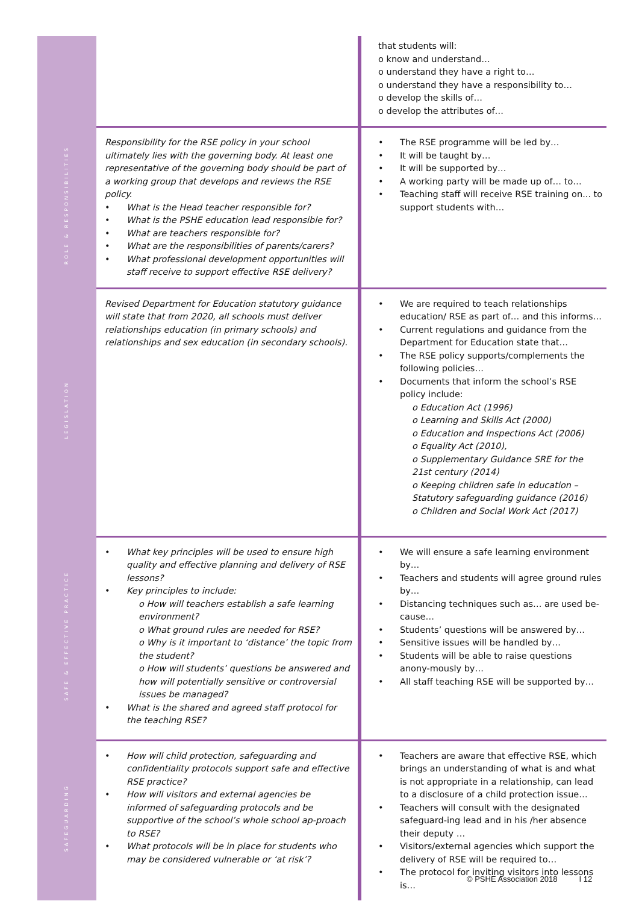| | | that students will: o know and understand… o understand they have a right to… o understand they have a responsibility to… o develop the skills of… o develop the attributes of… |
| ROLE & RESPONSIBILITIES | Responsibility for the RSE policy in your school ultimately lies with the governing body. At least one representative of the governing body should be part of a working group that develops and reviews the RSE policy. • What is the Head teacher responsible for? • What is the PSHE education lead responsible for? • What are teachers responsible for? • What are the responsibilities of parents/carers? • What professional development opportunities will staff receive to support effective RSE delivery? | • The RSE programme will be led by… • It will be taught by… • It will be supported by… • A working party will be made up of… to… • Teaching staff will receive RSE training on... to support students with… |
| LEGISLATION | Revised Department for Education statutory guidance will state that from 2020, all schools must deliver relationships education (in primary schools) and relationships and sex education (in secondary schools). | • We are required to teach relationships education/ RSE as part of… and this informs… • Current regulations and guidance from the Department for Education state that… • The RSE policy supports/complements the following policies… • Documents that inform the school’s RSE policy include: o Education Act (1996) o Learning and Skills Act (2000) o Education and Inspections Act (2006) o Equality Act (2010), o Supplementary Guidance SRE for the 21st century (2014) o Keeping children safe in education – Statutory safeguarding guidance (2016) o Children and Social Work Act (2017) |
| SAFE & EFFECTIVE PRACTICE | • What key principles will be used to ensure high quality and effective planning and delivery of RSE lessons? • Key principles to include: o How will teachers establish a safe learning environment? o What ground rules are needed for RSE? o Why is it important to ‘distance’ the topic from the student? o How will students’ questions be answered and how will potentially sensitive or controversial issues be managed? • What is the shared and agreed staff protocol for the teaching RSE? | • We will ensure a safe learning environment by… • Teachers and students will agree ground rules by… • Distancing techniques such as… are used be-cause… • Students’ questions will be answered by… • Sensitive issues will be handled by… • Students will be able to raise questions anony-mously by… • All staff teaching RSE will be supported by… |
| SAFEGUARDING | • How will child protection, safeguarding and confidentiality protocols support safe and effective RSE practice? • How will visitors and external agencies be informed of safeguarding protocols and be supportive of the school’s whole school ap-proach to RSE? • What protocols will be in place for students who may be considered vulnerable or ‘at risk’? | • Teachers are aware that effective RSE, which brings an understanding of what is and what is not appropriate in a relationship, can lead to a disclosure of a child protection issue… • Teachers will consult with the designated safeguard-ing lead and in his /her absence their deputy … • Visitors/external agencies which support the delivery of RSE will be required to… • The protocol for inviting visitors into lessons is… |
© PSHE Association 2018 I 12